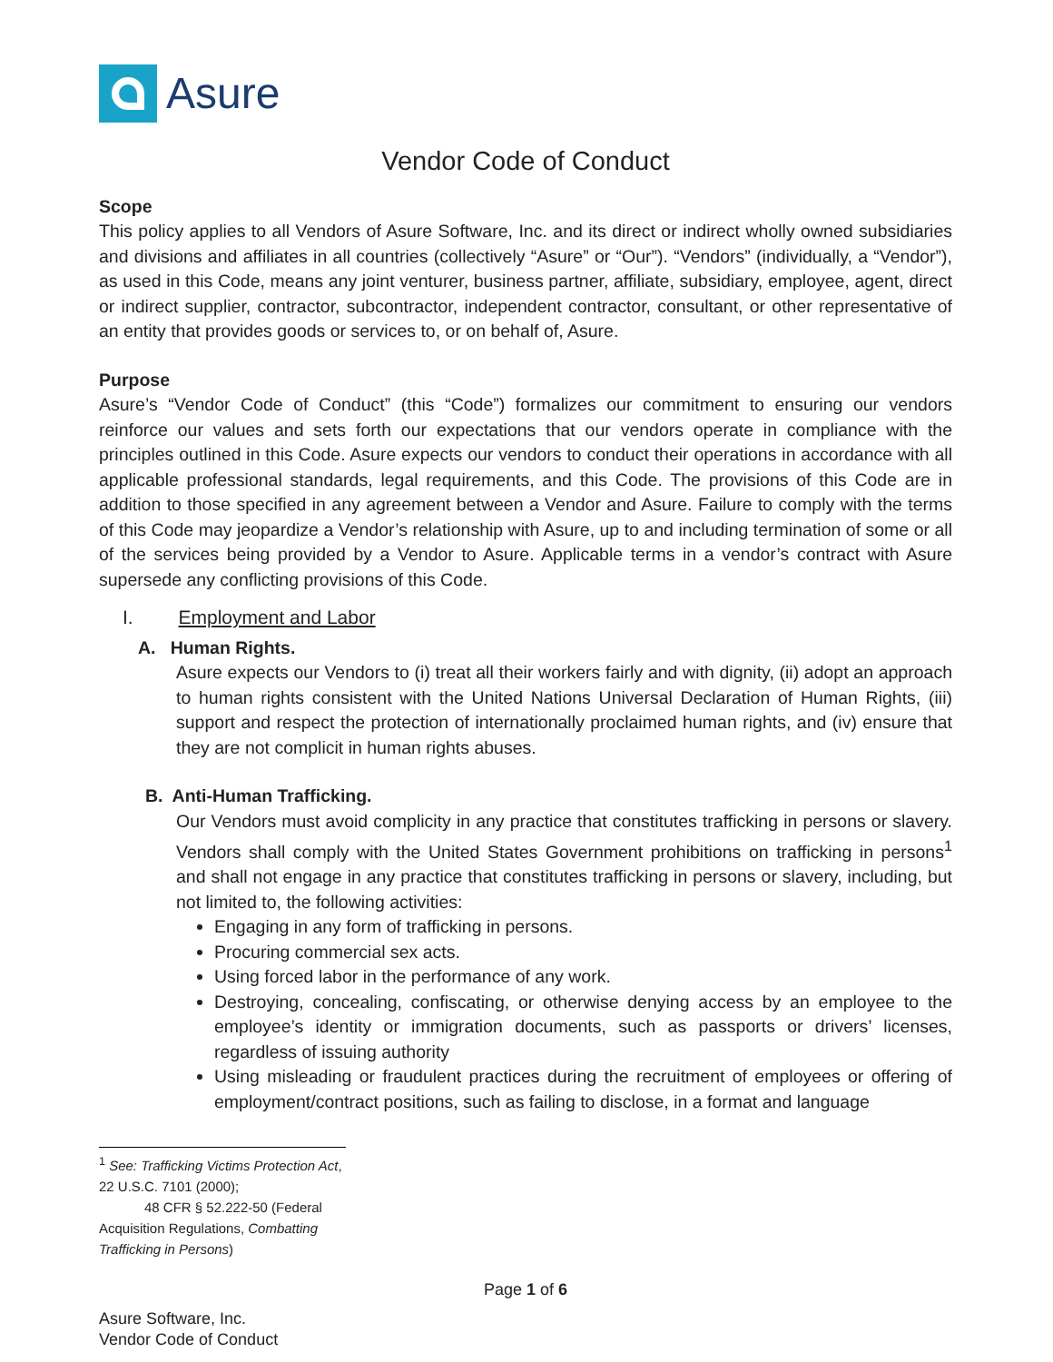Asure
Vendor Code of Conduct
Scope
This policy applies to all Vendors of Asure Software, Inc. and its direct or indirect wholly owned subsidiaries and divisions and affiliates in all countries (collectively “Asure” or “Our”). “Vendors” (individually, a “Vendor”), as used in this Code, means any joint venturer, business partner, affiliate, subsidiary, employee, agent, direct or indirect supplier, contractor, subcontractor, independent contractor, consultant, or other representative of an entity that provides goods or services to, or on behalf of, Asure.
Purpose
Asure’s “Vendor Code of Conduct” (this “Code”) formalizes our commitment to ensuring our vendors reinforce our values and sets forth our expectations that our vendors operate in compliance with the principles outlined in this Code. Asure expects our vendors to conduct their operations in accordance with all applicable professional standards, legal requirements, and this Code. The provisions of this Code are in addition to those specified in any agreement between a Vendor and Asure. Failure to comply with the terms of this Code may jeopardize a Vendor’s relationship with Asure, up to and including termination of some or all of the services being provided by a Vendor to Asure. Applicable terms in a vendor’s contract with Asure supersede any conflicting provisions of this Code.
I. Employment and Labor
A. Human Rights.
Asure expects our Vendors to (i) treat all their workers fairly and with dignity, (ii) adopt an approach to human rights consistent with the United Nations Universal Declaration of Human Rights, (iii) support and respect the protection of internationally proclaimed human rights, and (iv) ensure that they are not complicit in human rights abuses.
B. Anti-Human Trafficking.
Our Vendors must avoid complicity in any practice that constitutes trafficking in persons or slavery. Vendors shall comply with the United States Government prohibitions on trafficking in persons<sup>1</sup> and shall not engage in any practice that constitutes trafficking in persons or slavery, including, but not limited to, the following activities:
Engaging in any form of trafficking in persons.
Procuring commercial sex acts.
Using forced labor in the performance of any work.
Destroying, concealing, confiscating, or otherwise denying access by an employee to the employee’s identity or immigration documents, such as passports or drivers’ licenses, regardless of issuing authority
Using misleading or fraudulent practices during the recruitment of employees or offering of employment/contract positions, such as failing to disclose, in a format and language
<sup>1</sup> See: Trafficking Victims Protection Act, 22 U.S.C. 7101 (2000);
48 CFR § 52.222-50 (Federal Acquisition Regulations, Combatting Trafficking in Persons)
Page 1 of 6
Asure Software, Inc.
Vendor Code of Conduct